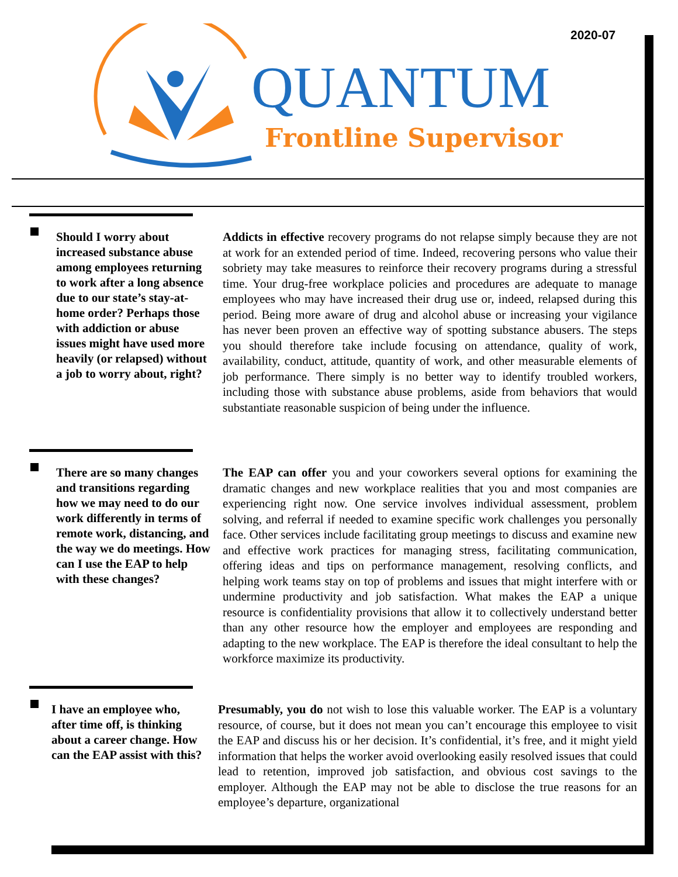2020-07
QUANTUM
Frontline Supervisor
Should I worry about increased substance abuse among employees returning to work after a long absence due to our state’s stay-at-home order? Perhaps those with addiction or abuse issues might have used more heavily (or relapsed) without a job to worry about, right?
Addicts in effective recovery programs do not relapse simply because they are not at work for an extended period of time. Indeed, recovering persons who value their sobriety may take measures to reinforce their recovery programs during a stressful time. Your drug-free workplace policies and procedures are adequate to manage employees who may have increased their drug use or, indeed, relapsed during this period. Being more aware of drug and alcohol abuse or increasing your vigilance has never been proven an effective way of spotting substance abusers. The steps you should therefore take include focusing on attendance, quality of work, availability, conduct, attitude, quantity of work, and other measurable elements of job performance. There simply is no better way to identify troubled workers, including those with substance abuse problems, aside from behaviors that would substantiate reasonable suspicion of being under the influence.
There are so many changes and transitions regarding how we may need to do our work differently in terms of remote work, distancing, and the way we do meetings. How can I use the EAP to help with these changes?
The EAP can offer you and your coworkers several options for examining the dramatic changes and new workplace realities that you and most companies are experiencing right now. One service involves individual assessment, problem solving, and referral if needed to examine specific work challenges you personally face. Other services include facilitating group meetings to discuss and examine new and effective work practices for managing stress, facilitating communication, offering ideas and tips on performance management, resolving conflicts, and helping work teams stay on top of problems and issues that might interfere with or undermine productivity and job satisfaction. What makes the EAP a unique resource is confidentiality provisions that allow it to collectively understand better than any other resource how the employer and employees are responding and adapting to the new workplace. The EAP is therefore the ideal consultant to help the workforce maximize its productivity.
I have an employee who, after time off, is thinking about a career change. How can the EAP assist with this?
Presumably, you do not wish to lose this valuable worker. The EAP is a voluntary resource, of course, but it does not mean you can’t encourage this employee to visit the EAP and discuss his or her decision. It’s confidential, it’s free, and it might yield information that helps the worker avoid overlooking easily resolved issues that could lead to retention, improved job satisfaction, and obvious cost savings to the employer. Although the EAP may not be able to disclose the true reasons for an employee’s departure, organizational